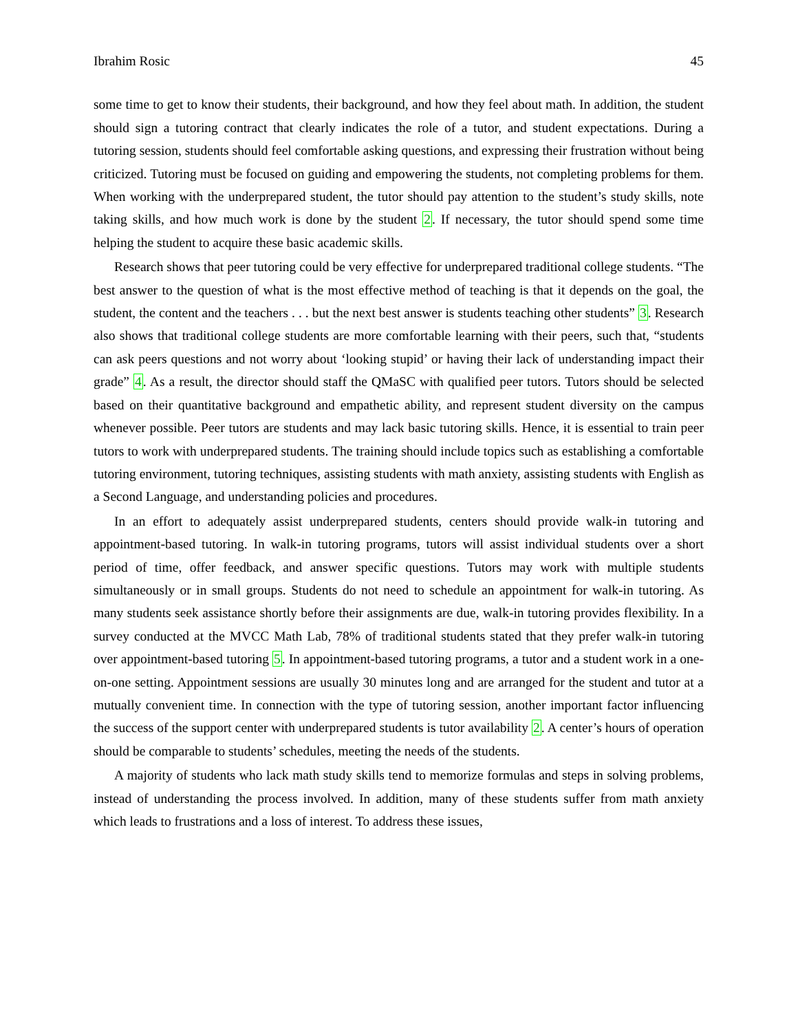Ibrahim Rosic 45
some time to get to know their students, their background, and how they feel about math. In addition, the student should sign a tutoring contract that clearly indicates the role of a tutor, and student expectations. During a tutoring session, students should feel comfortable asking questions, and expressing their frustration without being criticized. Tutoring must be focused on guiding and empowering the students, not completing problems for them. When working with the underprepared student, the tutor should pay attention to the student’s study skills, note taking skills, and how much work is done by the student 2. If necessary, the tutor should spend some time helping the student to acquire these basic academic skills.
Research shows that peer tutoring could be very effective for underprepared traditional college students. “The best answer to the question of what is the most effective method of teaching is that it depends on the goal, the student, the content and the teachers . . . but the next best answer is students teaching other students” 3. Research also shows that traditional college students are more comfortable learning with their peers, such that, “students can ask peers questions and not worry about ‘looking stupid’ or having their lack of understanding impact their grade” 4. As a result, the director should staff the QMaSC with qualified peer tutors. Tutors should be selected based on their quantitative background and empathetic ability, and represent student diversity on the campus whenever possible. Peer tutors are students and may lack basic tutoring skills. Hence, it is essential to train peer tutors to work with underprepared students. The training should include topics such as establishing a comfortable tutoring environment, tutoring techniques, assisting students with math anxiety, assisting students with English as a Second Language, and understanding policies and procedures.
In an effort to adequately assist underprepared students, centers should provide walk-in tutoring and appointment-based tutoring. In walk-in tutoring programs, tutors will assist individual students over a short period of time, offer feedback, and answer specific questions. Tutors may work with multiple students simultaneously or in small groups. Students do not need to schedule an appointment for walk-in tutoring. As many students seek assistance shortly before their assignments are due, walk-in tutoring provides flexibility. In a survey conducted at the MVCC Math Lab, 78% of traditional students stated that they prefer walk-in tutoring over appointment-based tutoring 5. In appointment-based tutoring programs, a tutor and a student work in a one-on-one setting. Appointment sessions are usually 30 minutes long and are arranged for the student and tutor at a mutually convenient time. In connection with the type of tutoring session, another important factor influencing the success of the support center with underprepared students is tutor availability 2. A center’s hours of operation should be comparable to students’ schedules, meeting the needs of the students.
A majority of students who lack math study skills tend to memorize formulas and steps in solving problems, instead of understanding the process involved. In addition, many of these students suffer from math anxiety which leads to frustrations and a loss of interest. To address these issues,